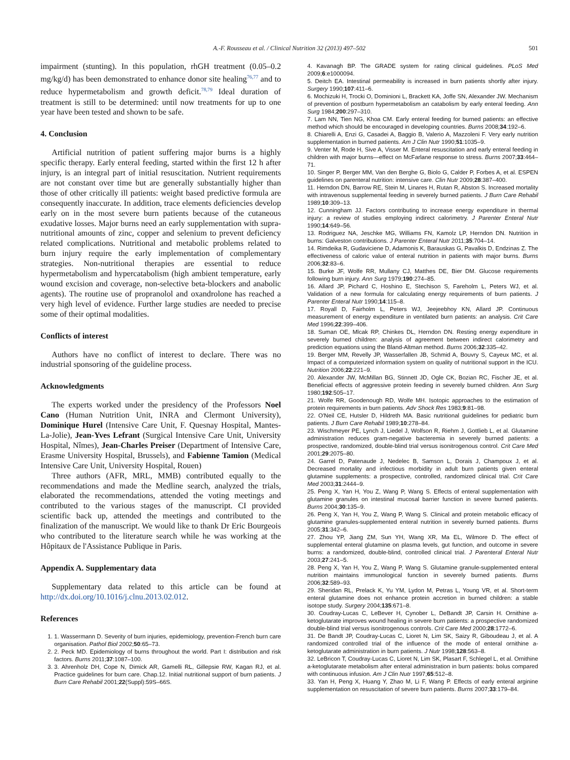A.-F. Rousseau et al. / Clinical Nutrition 32 (2013) 497–502
501
impairment (stunting). In this population, rhGH treatment (0.05–0.2 mg/kg/d) has been demonstrated to enhance donor site healing<sup>76,77</sup> and to reduce hypermetabolism and growth deficit.<sup>78,79</sup> Ideal duration of treatment is still to be determined: until now treatments for up to one year have been tested and shown to be safe.
4. Conclusion
Artificial nutrition of patient suffering major burns is a highly specific therapy. Early enteral feeding, started within the first 12 h after injury, is an integral part of initial resuscitation. Nutrient requirements are not constant over time but are generally substantially higher than those of other critically ill patients: weight based predictive formula are consequently inaccurate. In addition, trace elements deficiencies develop early on in the most severe burn patients because of the cutaneous exudative losses. Major burns need an early supplementation with supra-nutritional amounts of zinc, copper and selenium to prevent deficiency related complications. Nutritional and metabolic problems related to burn injury require the early implementation of complementary strategies. Non-nutritional therapies are essential to reduce hypermetabolism and hypercatabolism (high ambient temperature, early wound excision and coverage, non-selective beta-blockers and anabolic agents). The routine use of propranolol and oxandrolone has reached a very high level of evidence. Further large studies are needed to precise some of their optimal modalities.
Conflicts of interest
Authors have no conflict of interest to declare. There was no industrial sponsoring of the guideline process.
Acknowledgments
The experts worked under the presidency of the Professors Noel Cano (Human Nutrition Unit, INRA and Clermont University), Dominique Hurel (Intensive Care Unit, F. Quesnay Hospital, Mantes-La-Jolie), Jean-Yves Lefrant (Surgical Intensive Care Unit, University Hospital, Nîmes), Jean-Charles Preiser (Department of Intensive Care, Erasme University Hospital, Brussels), and Fabienne Tamion (Medical Intensive Care Unit, University Hospital, Rouen)
Three authors (AFR, MRL, MMB) contributed equally to the recommendations and made the Medline search, analyzed the trials, elaborated the recommendations, attended the voting meetings and contributed to the various stages of the manuscript. CI provided scientific back up, attended the meetings and contributed to the finalization of the manuscript. We would like to thank Dr Eric Bourgeois who contributed to the literature search while he was working at the Hôpitaux de l'Assistance Publique in Paris.
Appendix A. Supplementary data
Supplementary data related to this article can be found at http://dx.doi.org/10.1016/j.clnu.2013.02.012.
References
1. 1. Wassermann D. Severity of burn injuries, epidemiology, prevention-French burn care organisation. Pathol Biol 2002;50:65–73.
2. 2. Peck MD. Epidemiology of burns throughout the world. Part I: distribution and risk factors. Burns 2011;37:1087–100.
3. 3. Ahrenholz DH, Cope N, Dimick AR, Gamelli RL, Gillepsie RW, Kagan RJ, et al. Practice guidelines for burn care. Chap.12. Initial nutritional support of burn patients. J Burn Care Rehabil 2001;22(Suppl):59S–66S.
4. Kavanagh BP. The GRADE system for rating clinical guidelines. PLoS Med 2009;6:e1000094.
5. Deitch EA. Intestinal permeability is increased in burn patients shortly after injury. Surgery 1990;107:411–6.
6. Mochizuki H, Trocki O, Dominioni L, Brackett KA, Joffe SN, Alexander JW. Mechanism of prevention of postburn hypermetabolism an catabolism by early enteral feeding. Ann Surg 1984;200:297–310.
7. Lam NN, Tien NG, Khoa CM. Early enteral feeding for burned patients: an effective method which should be encouraged in developing countries. Burns 2008;34:192–6.
8. Chiarelli A, Enzi G, Casadei A, Baggio B, Valerio A, Mazzoleni F. Very early nutrition supplementation in burned patients. Am J Clin Nutr 1990;51:1035–9.
9. Venter M, Rode H, Sive A, Visser M. Enteral resuscitation and early enteral feeding in children with major burns—effect on McFarlane response to stress. Burns 2007;33:464–71.
10. Singer P, Berger MM, Van den Berghe G, Biolo G, Calder P, Forbes A, et al. ESPEN guidelines on parenteral nutrition: intensive care. Clin Nutr 2009;28:387–400.
11. Herndon DN, Barrow RE, Stein M, Linares H, Rutan R, Abston S. Increased mortality with intravenous supplemental feeding in severely burned patients. J Burn Care Rehabil 1989;10:309–13.
12. Cunningham JJ. Factors contributing to increase energy expenditure in thermal injury: a review of studies employing indirect calorimetry. J Parenter Enteral Nutr 1990;14:649–56.
13. Rodriguez NA, Jeschke MG, Williams FN, Kamolz LP, Herndon DN. Nutrition in burns: Galveston contributions. J Parenter Enteral Nutr 2011;35:704–14.
14. Rimdeika R, Gudaviciene D, Adamonis K, Barauskas G, Pavalkis D, Endzinas Z. The effectiveness of caloric value of enteral nutrition in patients with major burns. Burns 2006;32:83–6.
15. Burke JF, Wolfe RR, Mullany CJ, Matthes DE, Bier DM. Glucose requirements following burn injury. Ann Surg 1979;190:274–85.
16. Allard JP, Pichard C, Hoshino E, Stechison S, Fareholm L, Peters WJ, et al. Validation of a new formula for calculating energy requirements of burn patients. J Parenter Enteral Nutr 1990;14:115–8.
17. Royall D, Fairholm L, Peters WJ, Jeejeebhoy KN, Allard JP. Continuous measurement of energy expenditure in ventilated burn patients: an analysis. Crit Care Med 1996;22:399–406.
18. Suman OE, Mlcak RP, Chinkes DL, Herndon DN. Resting energy expenditure in severely burned children: analysis of agreement between indirect calorimetry and prediction equations using the Bland-Altman method. Burns 2006;32:335–42.
19. Berger MM, Revelly JP, Wasserfallen JB, Schmid A, Bouvry S, Cayeux MC, et al. Impact of a computerized information system on quality of nutritional support in the ICU. Nutrition 2006;22:221–9.
20. Alexander JW, McMillan BG, Stinnett JD, Ogle CK, Bozian RC, Fischer JE, et al. Beneficial effects of aggressive protein feeding in severely burned children. Ann Surg 1980;192:505–17.
21. Wolfe RR, Goodenough RD, Wolfe MH. Isotopic approaches to the estimation of protein requirements in burn patients. Adv Shock Res 1983;9:81–98.
22. O'Neil CE, Hutsler D, Hildreth MA. Basic nutritional guidelines for pediatric burn patients. J Burn Care Rehabil 1989;10:278–84.
23. Wischmeyer PE, Lynch J, Liedel J, Wolfson R, Riehm J, Gottlieb L, et al. Glutamine administration reduces gram-negative bacteremia in severely burned patients: a prospective, randomized, double-blind trial versus isonitrogenous control. Crit Care Med 2001;29:2075–80.
24. Garrel D, Patenaude J, Nedelec B, Samson L, Dorais J, Champoux J, et al. Decreased mortality and infectious morbidity in adult burn patients given enteral glutamine supplements: a prospective, controlled, randomized clinical trial. Crit Care Med 2003;31:2444–9.
25. Peng X, Yan H, You Z, Wang P, Wang S. Effects of enteral supplementation with glutamine granules on intestinal mucosal barrier function in severe burned patients. Burns 2004;30:135–9.
26. Peng X, Yan H, You Z, Wang P, Wang S. Clinical and protein metabolic efficacy of glutamine granules-supplemented enteral nutrition in severely burned patients. Burns 2005;31:342–6.
27. Zhou YP, Jiang ZM, Sun YH, Wang XR, Ma EL, Wilmore D. The effect of supplemental enteral glutamine on plasma levels, gut function, and outcome in severe burns: a randomized, double-blind, controlled clinical trial. J Parenteral Enteral Nutr 2003;27:241–5.
28. Peng X, Yan H, You Z, Wang P, Wang S. Glutamine granule-supplemented enteral nutrition maintains immunological function in severely burned patients. Burns 2006;32:589–93.
29. Sheridan RL, Prelack K, Yu YM, Lydon M, Petras L, Young VR, et al. Short-term enteral glutamine does not enhance protein accretion in burned children: a stable isotope study. Surgery 2004;135:671–8.
30. Coudray-Lucas C, LeBever H, Cynober L, DeBandt JP, Carsin H. Ornithine a-ketoglutarate improves wound healing in severe burn patients: a prospective randomized double-blind trial versus isonitrogenous controls. Crit Care Med 2000;28:1772–6.
31. De Bandt JP, Coudray-Lucas C, Lioret N, Lim SK, Saizy R, Giboudeau J, et al. A randomized controlled trial of the influence of the mode of enteral ornithine a-ketoglutarate administration in burn patients. J Nutr 1998;128:563–8.
32. LeBricon T, Coudray-Lucas C, Lioret N, Lim SK, Plasart F, Schlegel L, et al. Ornithine a-ketoglutarate metabolism after enteral administration in burn patients: bolus compared with continuous infusion. Am J Clin Nutr 1997;65:512–8.
33. Yan H, Peng X, Huang Y, Zhao M, Li F, Wang P. Effects of early enteral arginine supplementation on resuscitation of severe burn patients. Burns 2007;33:179–84.